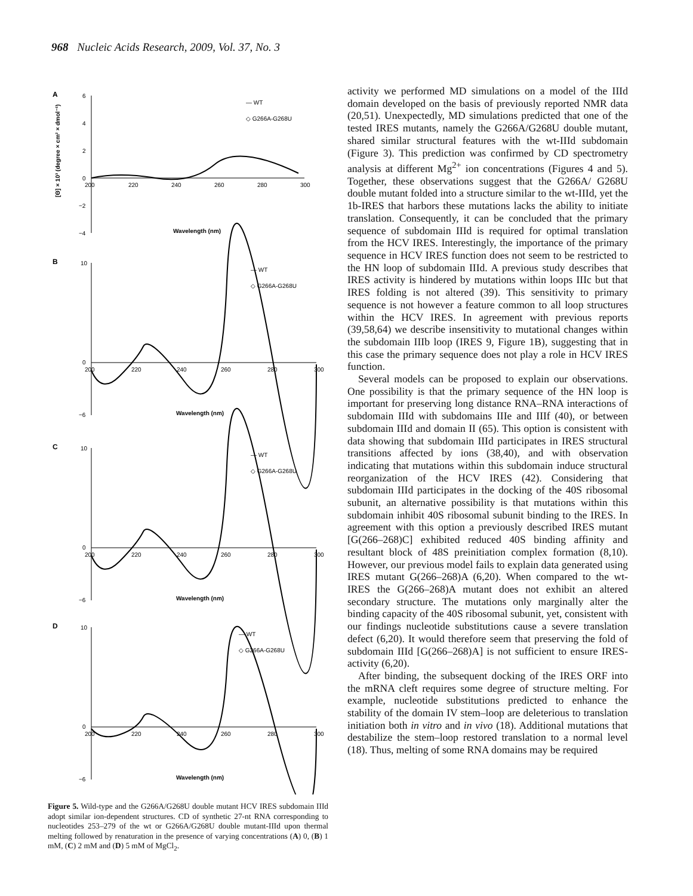968 Nucleic Acids Research, 2009, Vol. 37, No. 3
A
6
4
2
0
−2
−4
200
220
240
260
280
300
Wavelength (nm)
— WT
◇ G266A-G268U
[Θ] × 10³ (degree × cm² × dmol⁻¹)
B
10
0
−6
200
220
240
260
280
300
Wavelength (nm)
— WT
◇ G266A-G268U
C
10
0
−6
200
220
240
260
280
300
Wavelength (nm)
— WT
◇ G266A-G268U
D
10
0
−6
200
220
240
260
280
300
Wavelength (nm)
— WT
◇ G266A-G268U
Figure 5. Wild-type and the G266A/G268U double mutant HCV IRES subdomain IIId adopt similar ion-dependent structures. CD of synthetic 27-nt RNA corresponding to nucleotides 253–279 of the wt or G266A/G268U double mutant-IIId upon thermal melting followed by renaturation in the presence of varying concentrations (A) 0, (B) 1 mM, (C) 2 mM and (D) 5 mM of MgCl<sub>2</sub>.
activity we performed MD simulations on a model of the IIId domain developed on the basis of previously reported NMR data (20,51). Unexpectedly, MD simulations predicted that one of the tested IRES mutants, namely the G266A/G268U double mutant, shared similar structural features with the wt-IIId subdomain (Figure 3). This prediction was confirmed by CD spectrometry analysis at different Mg<sup>2+</sup> ion concentrations (Figures 4 and 5). Together, these observations suggest that the G266A/ G268U double mutant folded into a structure similar to the wt-IIId, yet the 1b-IRES that harbors these mutations lacks the ability to initiate translation. Consequently, it can be concluded that the primary sequence of subdomain IIId is required for optimal translation from the HCV IRES. Interestingly, the importance of the primary sequence in HCV IRES function does not seem to be restricted to the HN loop of subdomain IIId. A previous study describes that IRES activity is hindered by mutations within loops IIIc but that IRES folding is not altered (39). This sensitivity to primary sequence is not however a feature common to all loop structures within the HCV IRES. In agreement with previous reports (39,58,64) we describe insensitivity to mutational changes within the subdomain IIIb loop (IRES 9, Figure 1B), suggesting that in this case the primary sequence does not play a role in HCV IRES function.
Several models can be proposed to explain our observations. One possibility is that the primary sequence of the HN loop is important for preserving long distance RNA–RNA interactions of subdomain IIId with subdomains IIIe and IIIf (40), or between subdomain IIId and domain II (65). This option is consistent with data showing that subdomain IIId participates in IRES structural transitions affected by ions (38,40), and with observation indicating that mutations within this subdomain induce structural reorganization of the HCV IRES (42). Considering that subdomain IIId participates in the docking of the 40S ribosomal subunit, an alternative possibility is that mutations within this subdomain inhibit 40S ribosomal subunit binding to the IRES. In agreement with this option a previously described IRES mutant [G(266–268)C] exhibited reduced 40S binding affinity and resultant block of 48S preinitiation complex formation (8,10). However, our previous model fails to explain data generated using IRES mutant G(266–268)A (6,20). When compared to the wt-IRES the G(266–268)A mutant does not exhibit an altered secondary structure. The mutations only marginally alter the binding capacity of the 40S ribosomal subunit, yet, consistent with our findings nucleotide substitutions cause a severe translation defect (6,20). It would therefore seem that preserving the fold of subdomain IIId [G(266–268)A] is not sufficient to ensure IRES-activity (6,20).
After binding, the subsequent docking of the IRES ORF into the mRNA cleft requires some degree of structure melting. For example, nucleotide substitutions predicted to enhance the stability of the domain IV stem–loop are deleterious to translation initiation both in vitro and in vivo (18). Additional mutations that destabilize the stem–loop restored translation to a normal level (18). Thus, melting of some RNA domains may be required